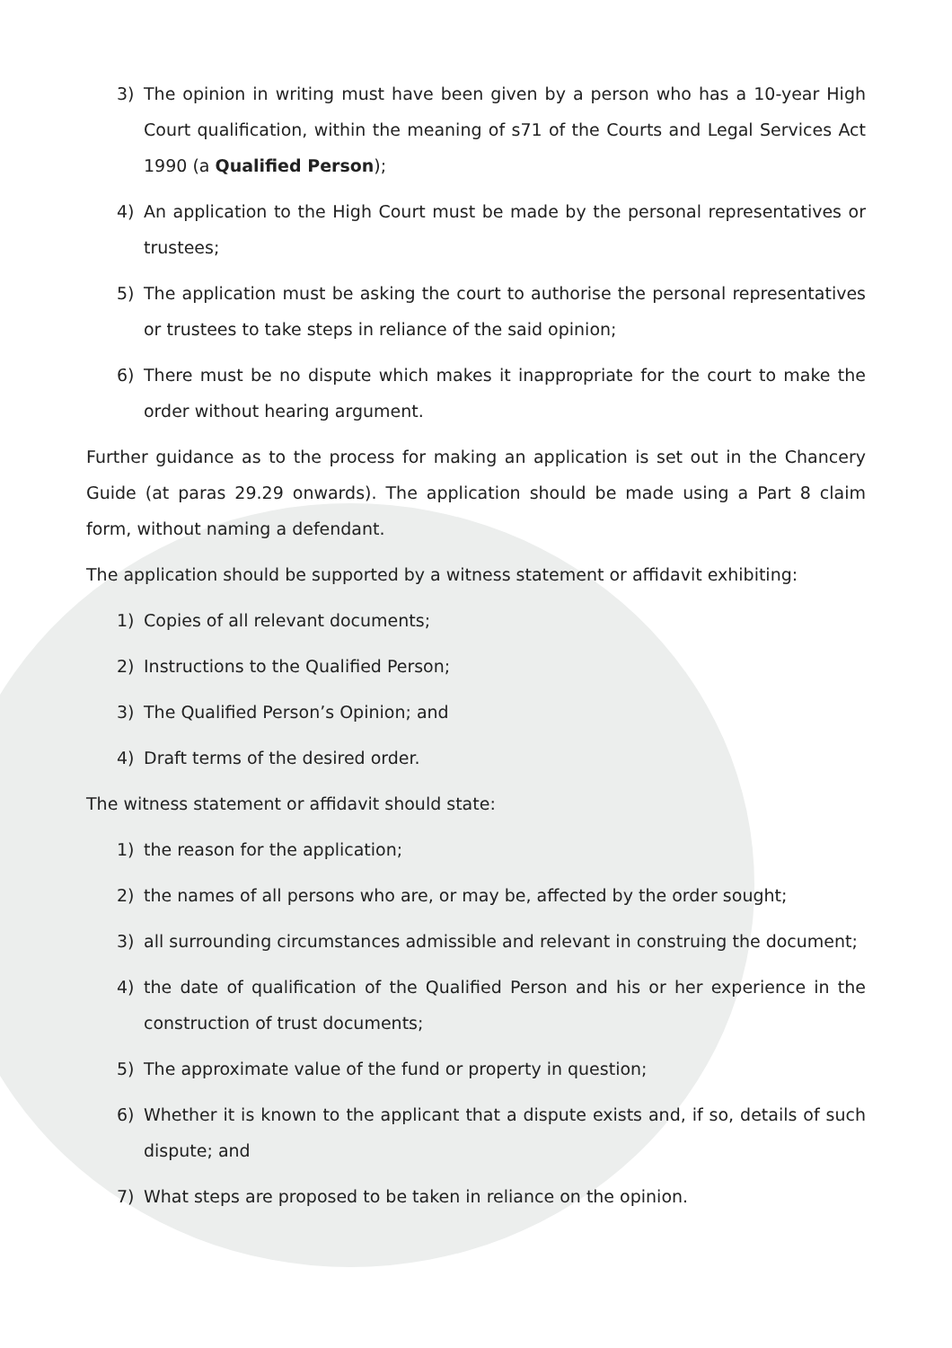3) The opinion in writing must have been given by a person who has a 10-year High Court qualification, within the meaning of s71 of the Courts and Legal Services Act 1990 (a Qualified Person);
4) An application to the High Court must be made by the personal representatives or trustees;
5) The application must be asking the court to authorise the personal representatives or trustees to take steps in reliance of the said opinion;
6) There must be no dispute which makes it inappropriate for the court to make the order without hearing argument.
Further guidance as to the process for making an application is set out in the Chancery Guide (at paras 29.29 onwards). The application should be made using a Part 8 claim form, without naming a defendant.
The application should be supported by a witness statement or affidavit exhibiting:
1) Copies of all relevant documents;
2) Instructions to the Qualified Person;
3) The Qualified Person’s Opinion; and
4) Draft terms of the desired order.
The witness statement or affidavit should state:
1) the reason for the application;
2) the names of all persons who are, or may be, affected by the order sought;
3) all surrounding circumstances admissible and relevant in construing the document;
4) the date of qualification of the Qualified Person and his or her experience in the construction of trust documents;
5) The approximate value of the fund or property in question;
6) Whether it is known to the applicant that a dispute exists and, if so, details of such dispute; and
7) What steps are proposed to be taken in reliance on the opinion.